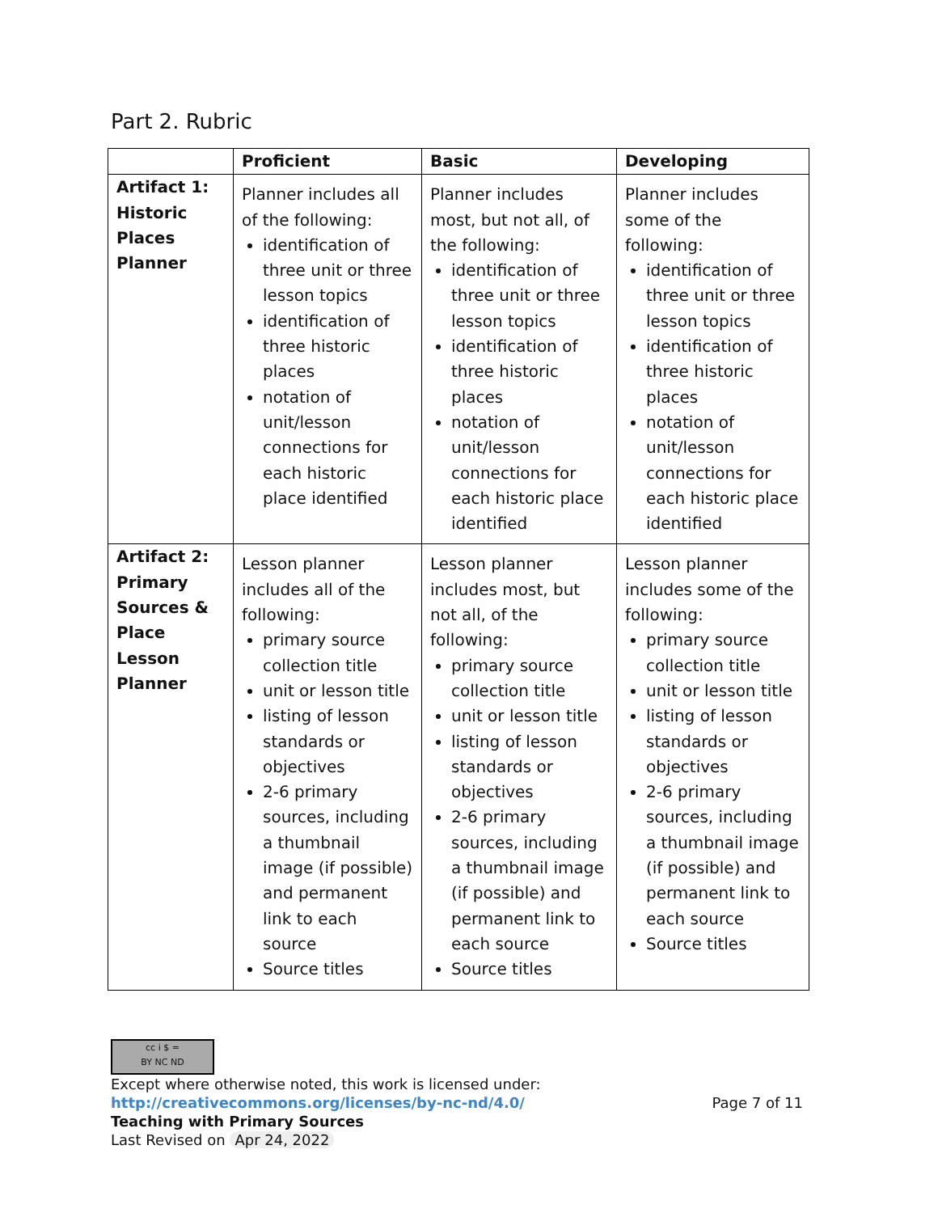Part 2. Rubric
| | Proficient | Basic | Developing |
| --- | --- | --- | --- |
| Artifact 1: Historic Places Planner | Planner includes all of the following: identification of three unit or three lesson topics identification of three historic places notation of unit/lesson connections for each historic place identified | Planner includes most, but not all, of the following: identification of three unit or three lesson topics identification of three historic places notation of unit/lesson connections for each historic place identified | Planner includes some of the following: identification of three unit or three lesson topics identification of three historic places notation of unit/lesson connections for each historic place identified |
| Artifact 2: Primary Sources & Place Lesson Planner | Lesson planner includes all of the following: primary source collection title unit or lesson title listing of lesson standards or objectives 2-6 primary sources, including a thumbnail image (if possible) and permanent link to each source Source titles | Lesson planner includes most, but not all, of the following: primary source collection title unit or lesson title listing of lesson standards or objectives 2-6 primary sources, including a thumbnail image (if possible) and permanent link to each source Source titles | Lesson planner includes some of the following: primary source collection title unit or lesson title listing of lesson standards or objectives 2-6 primary sources, including a thumbnail image (if possible) and permanent link to each source Source titles |
cc i $ =
BY NC ND
Except where otherwise noted, this work is licensed under:
http://creativecommons.org/licenses/by-nc-nd/4.0/ Page 7 of 11
Teaching with Primary Sources
Last Revised on Apr 24, 2022